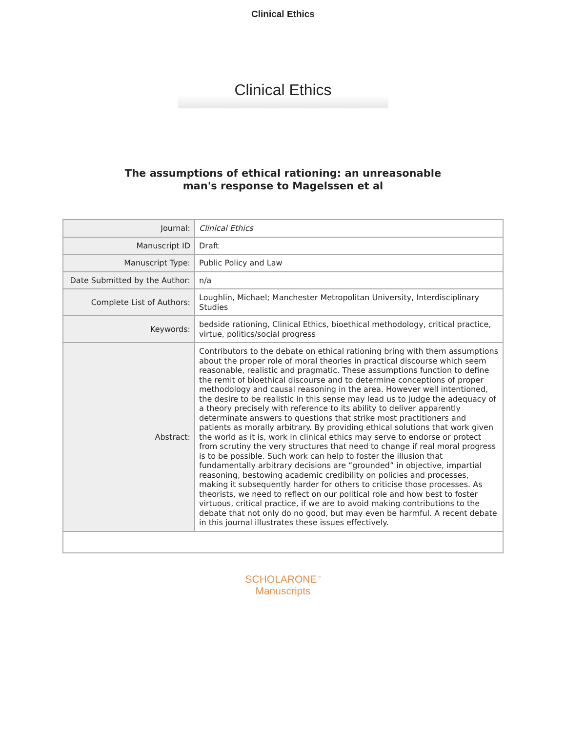Clinical Ethics
Clinical Ethics
The assumptions of ethical rationing: an unreasonable
man's response to Magelssen et al
| Journal: | Clinical Ethics |
| Manuscript ID | Draft |
| Manuscript Type: | Public Policy and Law |
| Date Submitted by the Author: | n/a |
| Complete List of Authors: | Loughlin, Michael; Manchester Metropolitan University, Interdisciplinary Studies |
| Keywords: | bedside rationing, Clinical Ethics, bioethical methodology, critical practice, virtue, politics/social progress |
| Abstract: | Contributors to the debate on ethical rationing bring with them assumptions about the proper role of moral theories in practical discourse which seem reasonable, realistic and pragmatic. These assumptions function to define the remit of bioethical discourse and to determine conceptions of proper methodology and causal reasoning in the area. However well intentioned, the desire to be realistic in this sense may lead us to judge the adequacy of a theory precisely with reference to its ability to deliver apparently determinate answers to questions that strike most practitioners and patients as morally arbitrary. By providing ethical solutions that work given the world as it is, work in clinical ethics may serve to endorse or protect from scrutiny the very structures that need to change if real moral progress is to be possible. Such work can help to foster the illusion that fundamentally arbitrary decisions are “grounded” in objective, impartial reasoning, bestowing academic credibility on policies and processes, making it subsequently harder for others to criticise those processes. As theorists, we need to reflect on our political role and how best to foster virtuous, critical practice, if we are to avoid making contributions to the debate that not only do no good, but may even be harmful. A recent debate in this journal illustrates these issues effectively. |
SCHOLARONE<sup>™</sup>
Manuscripts